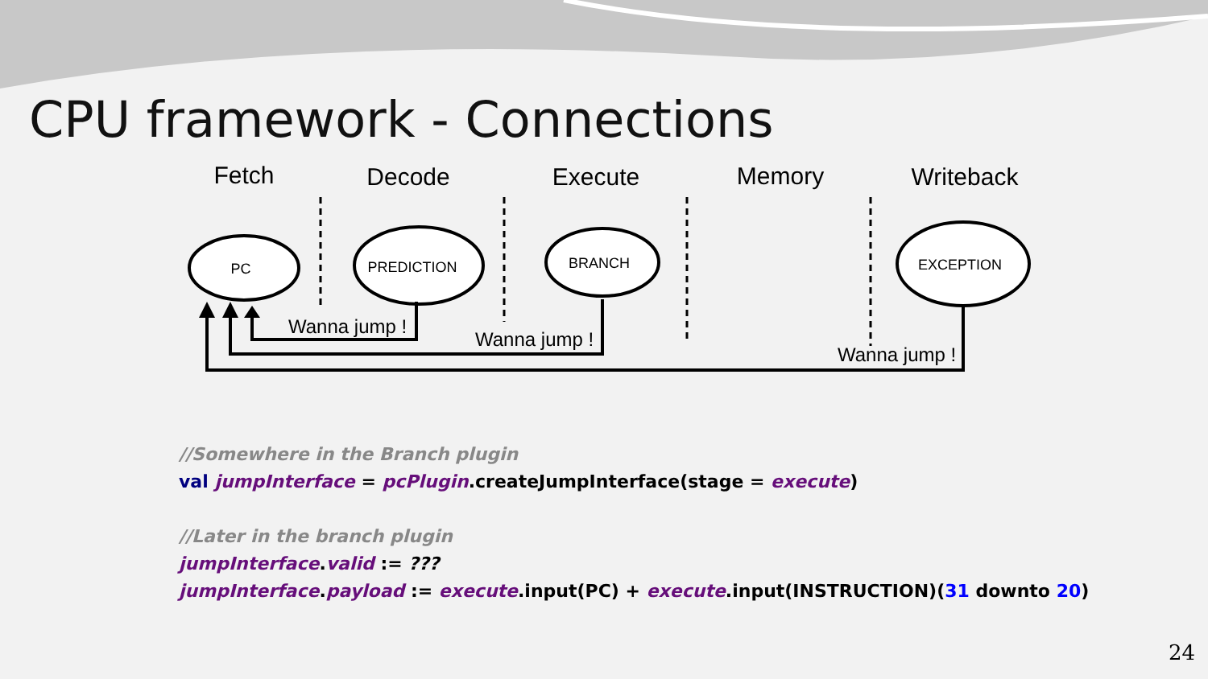CPU framework - Connections
Fetch
Decode
Execute
Memory
Writeback
PC
PREDICTION
BRANCH
EXCEPTION
Wanna jump !
Wanna jump !
Wanna jump !
//Somewhere in the Branch plugin
val jumpInterface = pcPlugin.createJumpInterface(stage = execute)
//Later in the branch plugin
jumpInterface.valid := ???
jumpInterface.payload := execute.input(PC) + execute.input(INSTRUCTION)(31 downto 20)
24